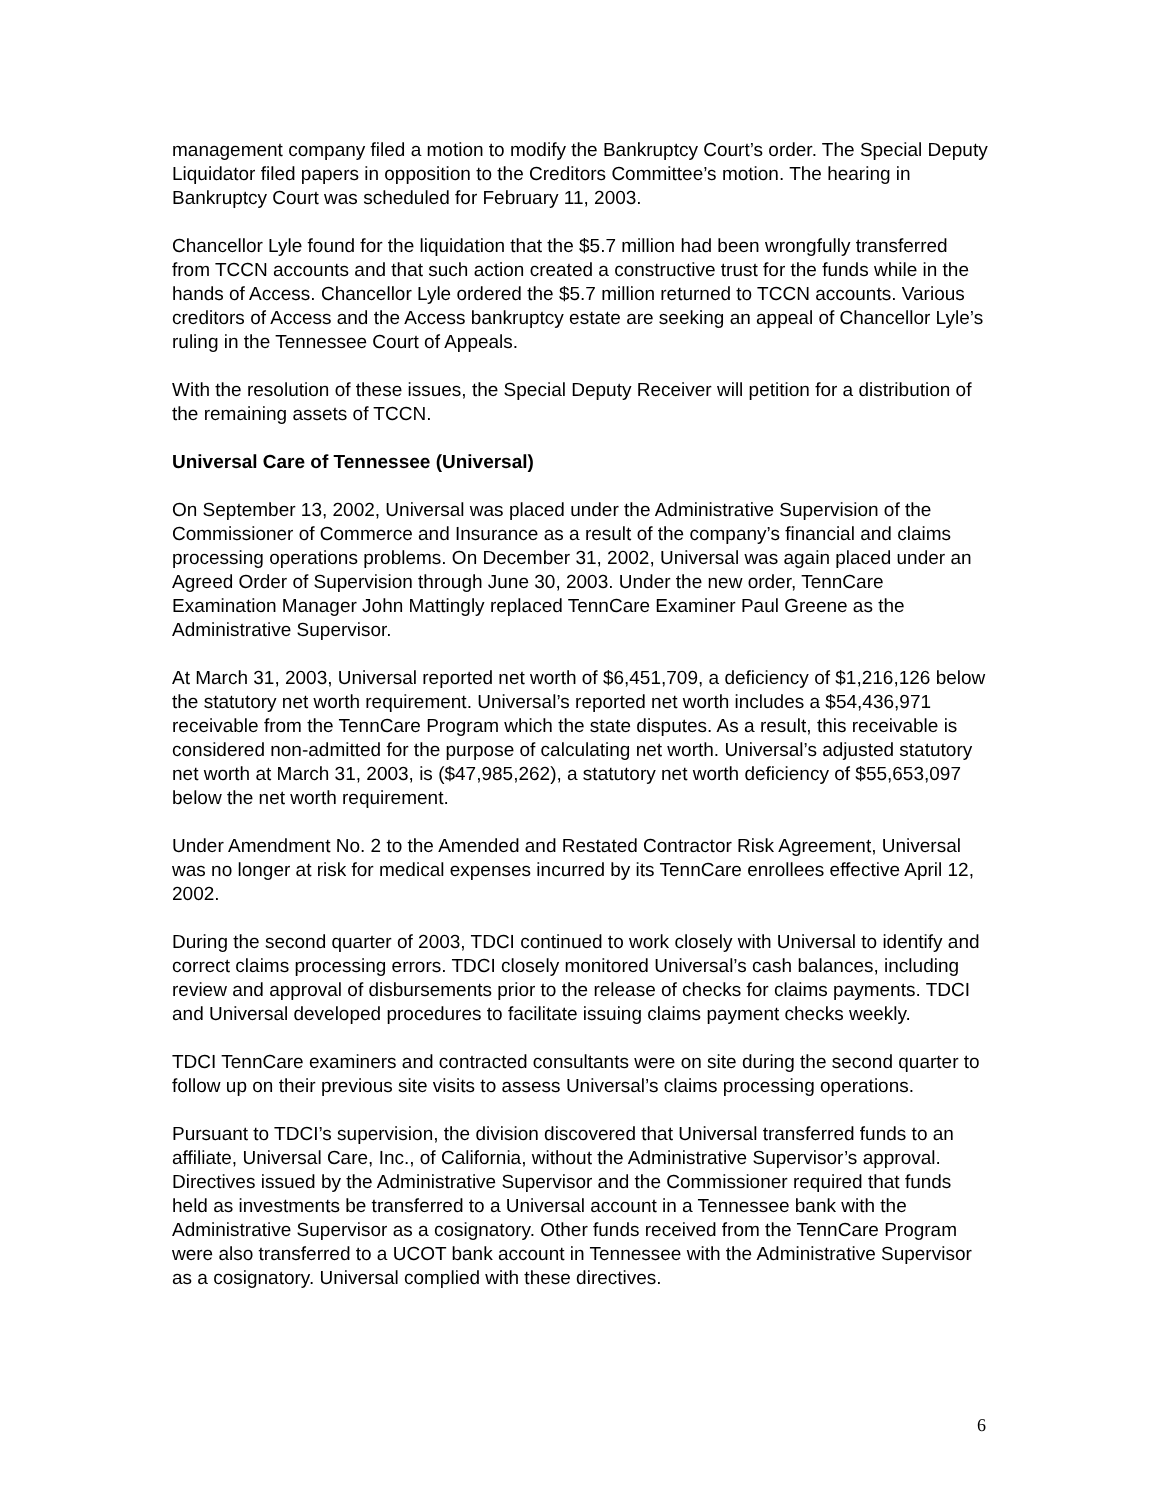management company filed a motion to modify the Bankruptcy Court’s order. The Special Deputy Liquidator filed papers in opposition to the Creditors Committee’s motion. The hearing in Bankruptcy Court was scheduled for February 11, 2003.
Chancellor Lyle found for the liquidation that the $5.7 million had been wrongfully transferred from TCCN accounts and that such action created a constructive trust for the funds while in the hands of Access. Chancellor Lyle ordered the $5.7 million returned to TCCN accounts. Various creditors of Access and the Access bankruptcy estate are seeking an appeal of Chancellor Lyle’s ruling in the Tennessee Court of Appeals.
With the resolution of these issues, the Special Deputy Receiver will petition for a distribution of the remaining assets of TCCN.
Universal Care of Tennessee (Universal)
On September 13, 2002, Universal was placed under the Administrative Supervision of the Commissioner of Commerce and Insurance as a result of the company’s financial and claims processing operations problems. On December 31, 2002, Universal was again placed under an Agreed Order of Supervision through June 30, 2003. Under the new order, TennCare Examination Manager John Mattingly replaced TennCare Examiner Paul Greene as the Administrative Supervisor.
At March 31, 2003, Universal reported net worth of $6,451,709, a deficiency of $1,216,126 below the statutory net worth requirement. Universal’s reported net worth includes a $54,436,971 receivable from the TennCare Program which the state disputes. As a result, this receivable is considered non-admitted for the purpose of calculating net worth. Universal’s adjusted statutory net worth at March 31, 2003, is ($47,985,262), a statutory net worth deficiency of $55,653,097 below the net worth requirement.
Under Amendment No. 2 to the Amended and Restated Contractor Risk Agreement, Universal was no longer at risk for medical expenses incurred by its TennCare enrollees effective April 12, 2002.
During the second quarter of 2003, TDCI continued to work closely with Universal to identify and correct claims processing errors. TDCI closely monitored Universal’s cash balances, including review and approval of disbursements prior to the release of checks for claims payments. TDCI and Universal developed procedures to facilitate issuing claims payment checks weekly.
TDCI TennCare examiners and contracted consultants were on site during the second quarter to follow up on their previous site visits to assess Universal’s claims processing operations.
Pursuant to TDCI’s supervision, the division discovered that Universal transferred funds to an affiliate, Universal Care, Inc., of California, without the Administrative Supervisor’s approval. Directives issued by the Administrative Supervisor and the Commissioner required that funds held as investments be transferred to a Universal account in a Tennessee bank with the Administrative Supervisor as a cosignatory. Other funds received from the TennCare Program were also transferred to a UCOT bank account in Tennessee with the Administrative Supervisor as a cosignatory. Universal complied with these directives.
6